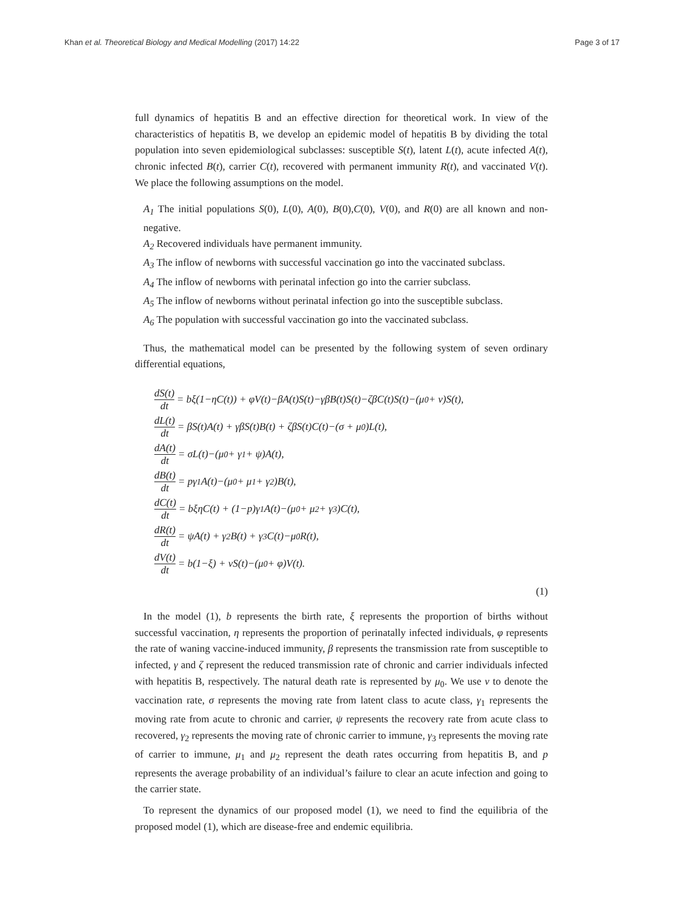Khan et al. Theoretical Biology and Medical Modelling (2017) 14:22 Page 3 of 17
full dynamics of hepatitis B and an effective direction for theoretical work. In view of the characteristics of hepatitis B, we develop an epidemic model of hepatitis B by dividing the total population into seven epidemiological subclasses: susceptible S(t), latent L(t), acute infected A(t), chronic infected B(t), carrier C(t), recovered with permanent immunity R(t), and vaccinated V(t). We place the following assumptions on the model.
A<sub>1</sub> The initial populations S(0), L(0), A(0), B(0),C(0), V(0), and R(0) are all known and non-negative.
A<sub>2</sub> Recovered individuals have permanent immunity.
A<sub>3</sub> The inflow of newborns with successful vaccination go into the vaccinated subclass.
A<sub>4</sub> The inflow of newborns with perinatal infection go into the carrier subclass.
A<sub>5</sub> The inflow of newborns without perinatal infection go into the susceptible subclass.
A<sub>6</sub> The population with successful vaccination go into the vaccinated subclass.
Thus, the mathematical model can be presented by the following system of seven ordinary differential equations,
dS(t) dt = bξ(1−ηC(t)) + φV(t)−βA(t)S(t)−γβB(t)S(t)−ζβC(t)S(t)−(μ<sub>0</sub> + ν)S(t),
dL(t) dt = βS(t)A(t) + γβS(t)B(t) + ζβS(t)C(t)−(σ + μ<sub>0</sub>)L(t),
dA(t) dt = σL(t)−(μ<sub>0</sub> + γ<sub>1</sub> + ψ)A(t),
dB(t) dt = pγ<sub>1</sub>A(t)−(μ<sub>0</sub> + μ<sub>1</sub> + γ<sub>2</sub>)B(t),
dC(t) dt = bξηC(t) + (1−p)γ<sub>1</sub>A(t)−(μ<sub>0</sub> + μ<sub>2</sub> + γ<sub>3</sub>)C(t),
dR(t) dt = ψA(t) + γ<sub>2</sub>B(t) + γ<sub>3</sub>C(t)−μ<sub>0</sub>R(t),
dV(t) dt = b(1−ξ) + νS(t)−(μ<sub>0</sub> + φ)V(t).
(1)
In the model (1), b represents the birth rate, ξ represents the proportion of births without successful vaccination, η represents the proportion of perinatally infected individuals, φ represents the rate of waning vaccine-induced immunity, β represents the transmission rate from susceptible to infected, γ and ζ represent the reduced transmission rate of chronic and carrier individuals infected with hepatitis B, respectively. The natural death rate is represented by μ<sub>0</sub>. We use ν to denote the vaccination rate, σ represents the moving rate from latent class to acute class, γ<sub>1</sub> represents the moving rate from acute to chronic and carrier, ψ represents the recovery rate from acute class to recovered, γ<sub>2</sub> represents the moving rate of chronic carrier to immune, γ<sub>3</sub> represents the moving rate of carrier to immune, μ<sub>1</sub> and μ<sub>2</sub> represent the death rates occurring from hepatitis B, and p represents the average probability of an individual’s failure to clear an acute infection and going to the carrier state.
To represent the dynamics of our proposed model (1), we need to find the equilibria of the proposed model (1), which are disease-free and endemic equilibria.